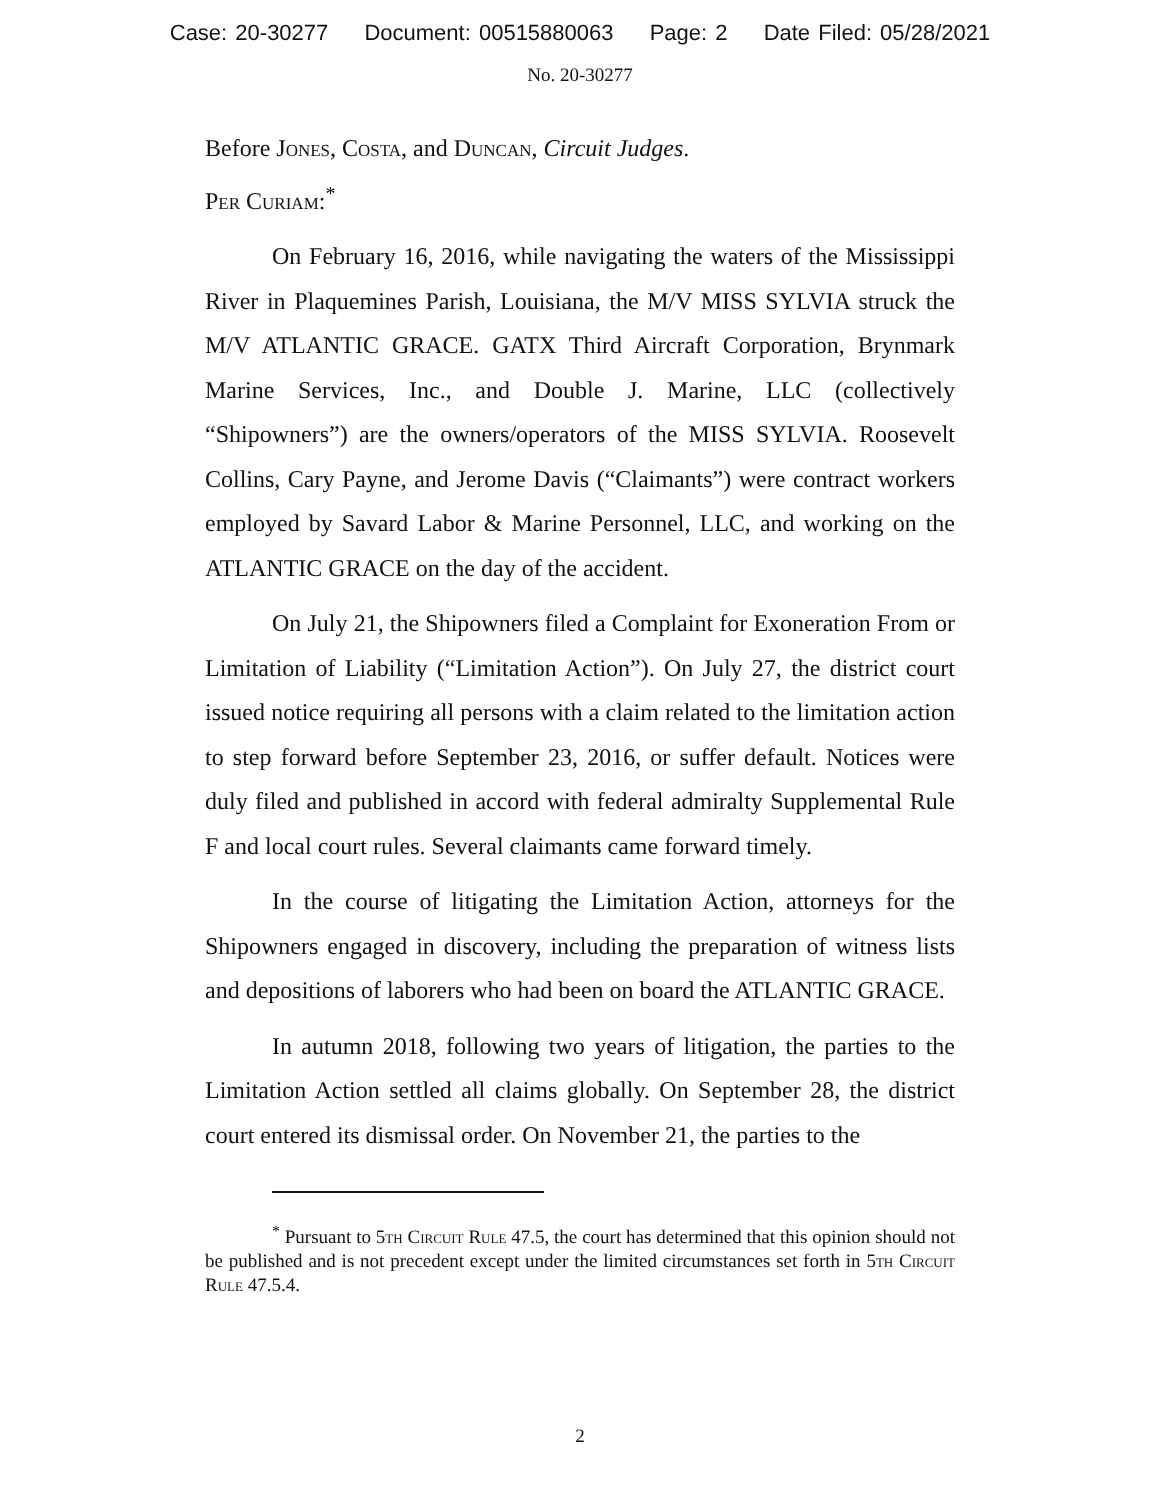Case: 20-30277 Document: 00515880063 Page: 2 Date Filed: 05/28/2021
No. 20-30277
Before Jones, Costa, and Duncan, Circuit Judges.
Per Curiam:<sup>*</sup>
On February 16, 2016, while navigating the waters of the Mississippi River in Plaquemines Parish, Louisiana, the M/V MISS SYLVIA struck the M/V ATLANTIC GRACE. GATX Third Aircraft Corporation, Brynmark Marine Services, Inc., and Double J. Marine, LLC (collectively “Shipowners”) are the owners/operators of the MISS SYLVIA. Roosevelt Collins, Cary Payne, and Jerome Davis (“Claimants”) were contract workers employed by Savard Labor & Marine Personnel, LLC, and working on the ATLANTIC GRACE on the day of the accident.
On July 21, the Shipowners filed a Complaint for Exoneration From or Limitation of Liability (“Limitation Action”). On July 27, the district court issued notice requiring all persons with a claim related to the limitation action to step forward before September 23, 2016, or suffer default. Notices were duly filed and published in accord with federal admiralty Supplemental Rule F and local court rules. Several claimants came forward timely.
In the course of litigating the Limitation Action, attorneys for the Shipowners engaged in discovery, including the preparation of witness lists and depositions of laborers who had been on board the ATLANTIC GRACE.
In autumn 2018, following two years of litigation, the parties to the Limitation Action settled all claims globally. On September 28, the district court entered its dismissal order. On November 21, the parties to the
<sup>*</sup> Pursuant to 5th Circuit Rule 47.5, the court has determined that this opinion should not be published and is not precedent except under the limited circumstances set forth in 5th Circuit Rule 47.5.4.
2